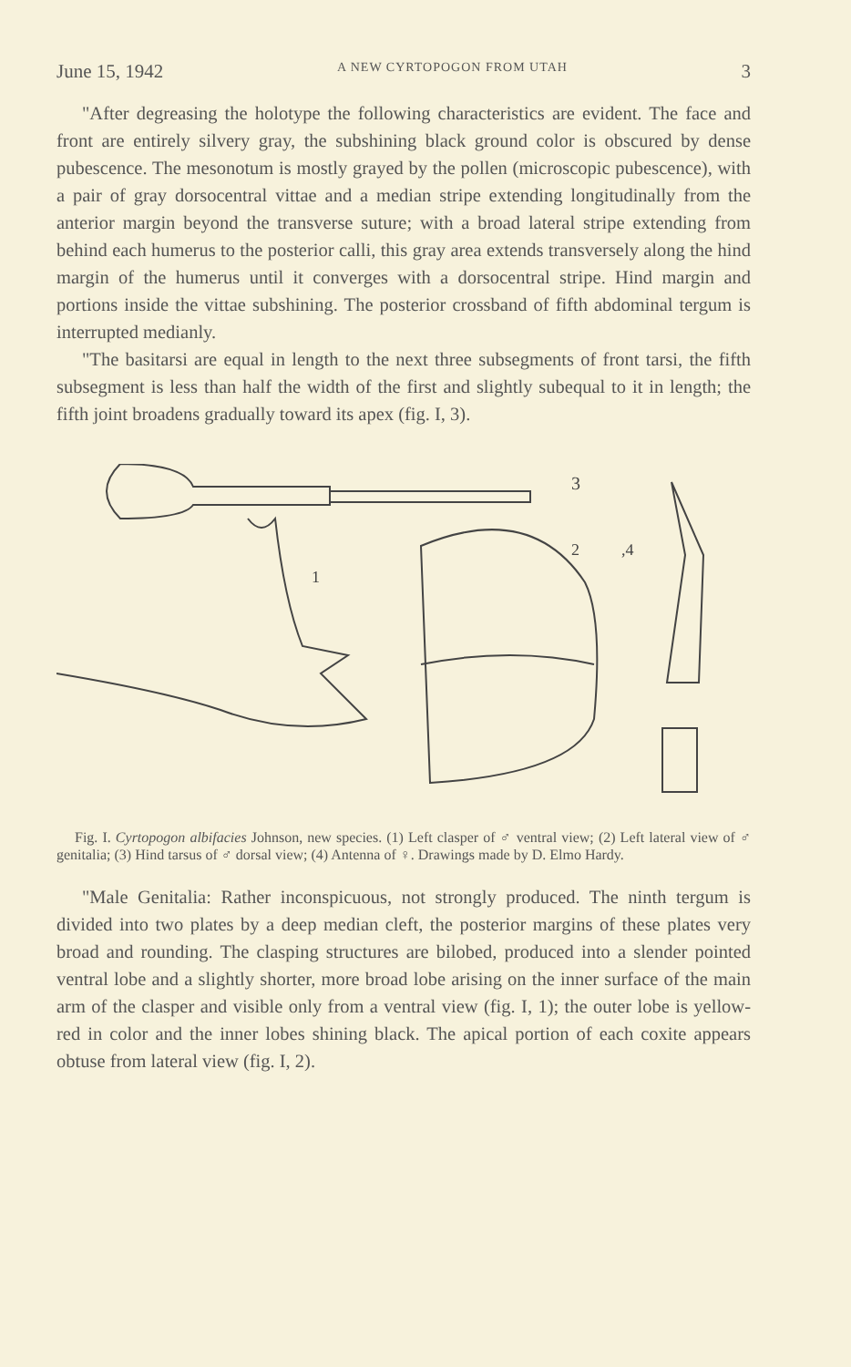June 15, 1942 A NEW CYRTOPOGON FROM UTAH 3
"After degreasing the holotype the following characteristics are evident. The face and front are entirely silvery gray, the subshining black ground color is obscured by dense pubescence. The mesonotum is mostly grayed by the pollen (microscopic pubescence), with a pair of gray dorsocentral vittae and a median stripe extending longitudinally from the anterior margin beyond the transverse suture; with a broad lateral stripe extending from behind each humerus to the posterior calli, this gray area extends transversely along the hind margin of the humerus until it converges with a dorsocentral stripe. Hind margin and portions inside the vittae subshining. The posterior crossband of fifth abdominal tergum is interrupted medianly.
"The basitarsi are equal in length to the next three subsegments of front tarsi, the fifth subsegment is less than half the width of the first and slightly subequal to it in length; the fifth joint broadens gradually toward its apex (fig. I, 3).
3
1
2
,4
Fig. I. Cyrtopogon albifacies Johnson, new species. (1) Left clasper of ♂ ventral view; (2) Left lateral view of ♂ genitalia; (3) Hind tarsus of ♂ dorsal view; (4) Antenna of ♀. Drawings made by D. Elmo Hardy.
"Male Genitalia: Rather inconspicuous, not strongly produced. The ninth tergum is divided into two plates by a deep median cleft, the posterior margins of these plates very broad and rounding. The clasping structures are bilobed, produced into a slender pointed ventral lobe and a slightly shorter, more broad lobe arising on the inner surface of the main arm of the clasper and visible only from a ventral view (fig. I, 1); the outer lobe is yellow-red in color and the inner lobes shining black. The apical portion of each coxite appears obtuse from lateral view (fig. I, 2).